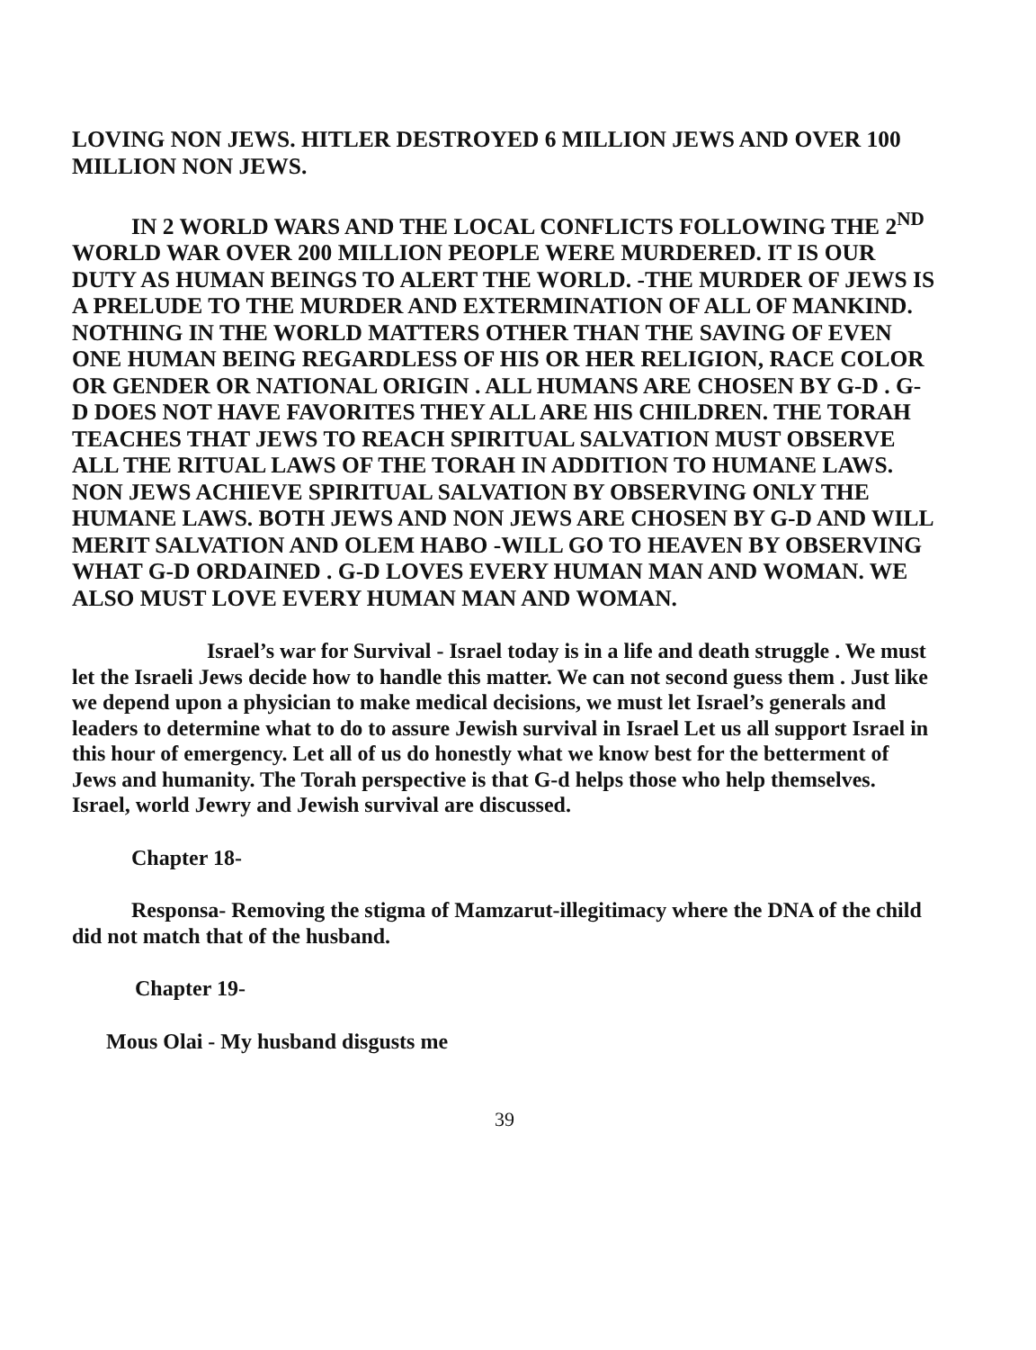LOVING NON JEWS. HITLER DESTROYED 6 MILLION JEWS AND OVER 100 MILLION NON JEWS.
IN 2 WORLD WARS AND THE LOCAL CONFLICTS FOLLOWING THE 2<sup>ND</sup> WORLD WAR OVER 200 MILLION PEOPLE WERE MURDERED. IT IS OUR DUTY AS HUMAN BEINGS TO ALERT THE WORLD. -THE MURDER OF JEWS IS A PRELUDE TO THE MURDER AND EXTERMINATION OF ALL OF MANKIND. NOTHING IN THE WORLD MATTERS OTHER THAN THE SAVING OF EVEN ONE HUMAN BEING REGARDLESS OF HIS OR HER RELIGION, RACE COLOR OR GENDER OR NATIONAL ORIGIN . ALL HUMANS ARE CHOSEN BY G-D . G-D DOES NOT HAVE FAVORITES THEY ALL ARE HIS CHILDREN. THE TORAH TEACHES THAT JEWS TO REACH SPIRITUAL SALVATION MUST OBSERVE ALL THE RITUAL LAWS OF THE TORAH IN ADDITION TO HUMANE LAWS. NON JEWS ACHIEVE SPIRITUAL SALVATION BY OBSERVING ONLY THE HUMANE LAWS. BOTH JEWS AND NON JEWS ARE CHOSEN BY G-D AND WILL MERIT SALVATION AND OLEM HABO -WILL GO TO HEAVEN BY OBSERVING WHAT G-D ORDAINED . G-D LOVES EVERY HUMAN MAN AND WOMAN. WE ALSO MUST LOVE EVERY HUMAN MAN AND WOMAN.
Israel’s war for Survival - Israel today is in a life and death struggle . We must let the Israeli Jews decide how to handle this matter. We can not second guess them . Just like we depend upon a physician to make medical decisions, we must let Israel’s generals and leaders to determine what to do to assure Jewish survival in Israel Let us all support Israel in this hour of emergency. Let all of us do honestly what we know best for the betterment of Jews and humanity. The Torah perspective is that G-d helps those who help themselves. Israel, world Jewry and Jewish survival are discussed.
Chapter 18-
Responsa- Removing the stigma of Mamzarut-illegitimacy where the DNA of the child did not match that of the husband.
Chapter 19-
Mous Olai - My husband disgusts me
39